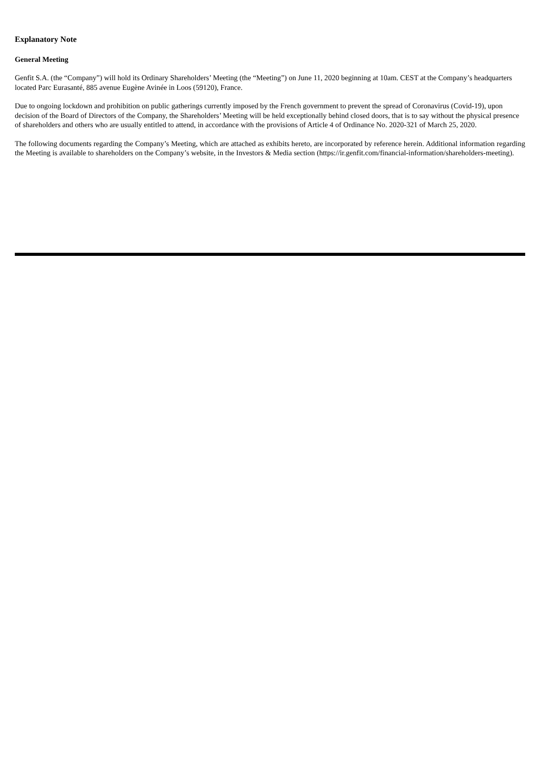Explanatory Note
General Meeting
Genfit S.A. (the “Company”) will hold its Ordinary Shareholders’ Meeting (the “Meeting”) on June 11, 2020 beginning at 10am. CEST at the Company’s headquarters located Parc Eurasanté, 885 avenue Eugène Avinée in Loos (59120), France.
Due to ongoing lockdown and prohibition on public gatherings currently imposed by the French government to prevent the spread of Coronavirus (Covid-19), upon decision of the Board of Directors of the Company, the Shareholders’ Meeting will be held exceptionally behind closed doors, that is to say without the physical presence of shareholders and others who are usually entitled to attend, in accordance with the provisions of Article 4 of Ordinance No. 2020-321 of March 25, 2020.
The following documents regarding the Company’s Meeting, which are attached as exhibits hereto, are incorporated by reference herein. Additional information regarding the Meeting is available to shareholders on the Company’s website, in the Investors & Media section (https://ir.genfit.com/financial-information/shareholders-meeting).